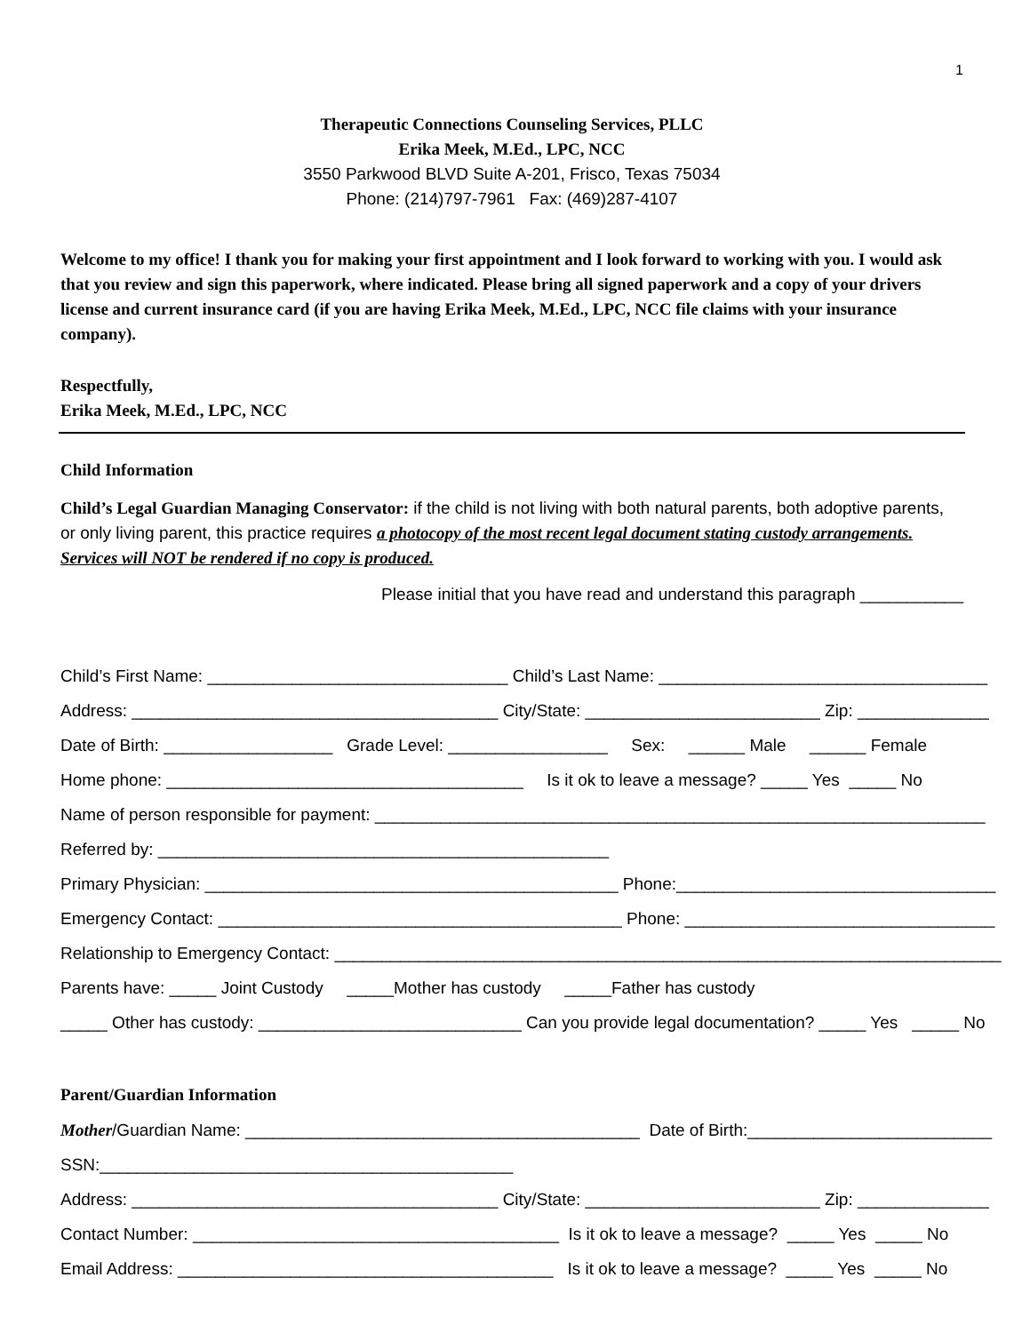1
Therapeutic Connections Counseling Services, PLLC
Erika Meek, M.Ed., LPC, NCC
3550 Parkwood BLVD Suite A-201, Frisco, Texas 75034
Phone: (214)797-7961 Fax: (469)287-4107
Welcome to my office! I thank you for making your first appointment and I look forward to working with you. I would ask that you review and sign this paperwork, where indicated. Please bring all signed paperwork and a copy of your drivers license and current insurance card (if you are having Erika Meek, M.Ed., LPC, NCC file claims with your insurance company).
Respectfully,
Erika Meek, M.Ed., LPC, NCC
Child Information
Child’s Legal Guardian Managing Conservator: if the child is not living with both natural parents, both adoptive parents, or only living parent, this practice requires a photocopy of the most recent legal document stating custody arrangements. Services will NOT be rendered if no copy is produced.
Please initial that you have read and understand this paragraph ___________
Child’s First Name: ________________________________ Child’s Last Name: ___________________________________
Address: _______________________________________ City/State: _________________________ Zip: ______________
Date of Birth: __________________ Grade Level: _________________ Sex: ______ Male ______ Female
Home phone: ______________________________________ Is it ok to leave a message? _____ Yes _____ No
Name of person responsible for payment: _________________________________________________________________
Referred by: ________________________________________________
Primary Physician: ____________________________________________ Phone:__________________________________
Emergency Contact: ___________________________________________ Phone: _________________________________
Relationship to Emergency Contact: _______________________________________________________________________
Parents have: _____ Joint Custody _____Mother has custody _____Father has custody
_____ Other has custody: ____________________________ Can you provide legal documentation? _____ Yes _____ No
Parent/Guardian Information
Mother/Guardian Name: __________________________________________ Date of Birth:__________________________
SSN:____________________________________________
Address: _______________________________________ City/State: _________________________ Zip: ______________
Contact Number: _______________________________________ Is it ok to leave a message? _____ Yes _____ No
Email Address: ________________________________________ Is it ok to leave a message? _____ Yes _____ No